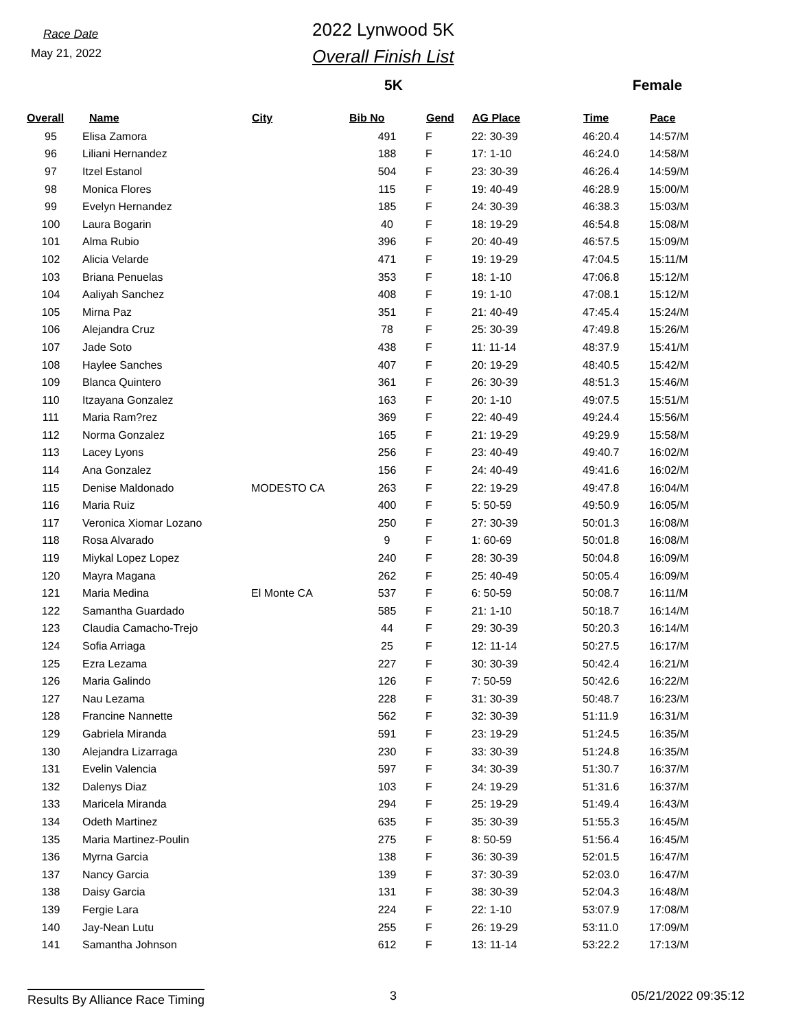Race Date
May 21, 2022
2022 Lynwood 5K
Overall Finish List
5K Female
| Overall | Name | City | Bib No | Gend | AG Place | Time | Pace |
| --- | --- | --- | --- | --- | --- | --- | --- |
| 95 | Elisa Zamora | | 491 | F | 22: 30-39 | 46:20.4 | 14:57/M |
| 96 | Liliani Hernandez | | 188 | F | 17: 1-10 | 46:24.0 | 14:58/M |
| 97 | Itzel Estanol | | 504 | F | 23: 30-39 | 46:26.4 | 14:59/M |
| 98 | Monica Flores | | 115 | F | 19: 40-49 | 46:28.9 | 15:00/M |
| 99 | Evelyn Hernandez | | 185 | F | 24: 30-39 | 46:38.3 | 15:03/M |
| 100 | Laura Bogarin | | 40 | F | 18: 19-29 | 46:54.8 | 15:08/M |
| 101 | Alma Rubio | | 396 | F | 20: 40-49 | 46:57.5 | 15:09/M |
| 102 | Alicia Velarde | | 471 | F | 19: 19-29 | 47:04.5 | 15:11/M |
| 103 | Briana Penuelas | | 353 | F | 18: 1-10 | 47:06.8 | 15:12/M |
| 104 | Aaliyah Sanchez | | 408 | F | 19: 1-10 | 47:08.1 | 15:12/M |
| 105 | Mirna Paz | | 351 | F | 21: 40-49 | 47:45.4 | 15:24/M |
| 106 | Alejandra Cruz | | 78 | F | 25: 30-39 | 47:49.8 | 15:26/M |
| 107 | Jade Soto | | 438 | F | 11: 11-14 | 48:37.9 | 15:41/M |
| 108 | Haylee Sanches | | 407 | F | 20: 19-29 | 48:40.5 | 15:42/M |
| 109 | Blanca Quintero | | 361 | F | 26: 30-39 | 48:51.3 | 15:46/M |
| 110 | Itzayana Gonzalez | | 163 | F | 20: 1-10 | 49:07.5 | 15:51/M |
| 111 | Maria Ram?rez | | 369 | F | 22: 40-49 | 49:24.4 | 15:56/M |
| 112 | Norma Gonzalez | | 165 | F | 21: 19-29 | 49:29.9 | 15:58/M |
| 113 | Lacey Lyons | | 256 | F | 23: 40-49 | 49:40.7 | 16:02/M |
| 114 | Ana Gonzalez | | 156 | F | 24: 40-49 | 49:41.6 | 16:02/M |
| 115 | Denise Maldonado | MODESTO CA | 263 | F | 22: 19-29 | 49:47.8 | 16:04/M |
| 116 | Maria Ruiz | | 400 | F | 5: 50-59 | 49:50.9 | 16:05/M |
| 117 | Veronica Xiomar Lozano | | 250 | F | 27: 30-39 | 50:01.3 | 16:08/M |
| 118 | Rosa Alvarado | | 9 | F | 1: 60-69 | 50:01.8 | 16:08/M |
| 119 | Miykal Lopez Lopez | | 240 | F | 28: 30-39 | 50:04.8 | 16:09/M |
| 120 | Mayra Magana | | 262 | F | 25: 40-49 | 50:05.4 | 16:09/M |
| 121 | Maria Medina | El Monte CA | 537 | F | 6: 50-59 | 50:08.7 | 16:11/M |
| 122 | Samantha Guardado | | 585 | F | 21: 1-10 | 50:18.7 | 16:14/M |
| 123 | Claudia Camacho-Trejo | | 44 | F | 29: 30-39 | 50:20.3 | 16:14/M |
| 124 | Sofia Arriaga | | 25 | F | 12: 11-14 | 50:27.5 | 16:17/M |
| 125 | Ezra Lezama | | 227 | F | 30: 30-39 | 50:42.4 | 16:21/M |
| 126 | Maria Galindo | | 126 | F | 7: 50-59 | 50:42.6 | 16:22/M |
| 127 | Nau Lezama | | 228 | F | 31: 30-39 | 50:48.7 | 16:23/M |
| 128 | Francine Nannette | | 562 | F | 32: 30-39 | 51:11.9 | 16:31/M |
| 129 | Gabriela Miranda | | 591 | F | 23: 19-29 | 51:24.5 | 16:35/M |
| 130 | Alejandra Lizarraga | | 230 | F | 33: 30-39 | 51:24.8 | 16:35/M |
| 131 | Evelin Valencia | | 597 | F | 34: 30-39 | 51:30.7 | 16:37/M |
| 132 | Dalenys Diaz | | 103 | F | 24: 19-29 | 51:31.6 | 16:37/M |
| 133 | Maricela Miranda | | 294 | F | 25: 19-29 | 51:49.4 | 16:43/M |
| 134 | Odeth Martinez | | 635 | F | 35: 30-39 | 51:55.3 | 16:45/M |
| 135 | Maria Martinez-Poulin | | 275 | F | 8: 50-59 | 51:56.4 | 16:45/M |
| 136 | Myrna Garcia | | 138 | F | 36: 30-39 | 52:01.5 | 16:47/M |
| 137 | Nancy Garcia | | 139 | F | 37: 30-39 | 52:03.0 | 16:47/M |
| 138 | Daisy Garcia | | 131 | F | 38: 30-39 | 52:04.3 | 16:48/M |
| 139 | Fergie Lara | | 224 | F | 22: 1-10 | 53:07.9 | 17:08/M |
| 140 | Jay-Nean Lutu | | 255 | F | 26: 19-29 | 53:11.0 | 17:09/M |
| 141 | Samantha Johnson | | 612 | F | 13: 11-14 | 53:22.2 | 17:13/M |
Results By Alliance Race Timing 3 05/21/2022 09:35:12